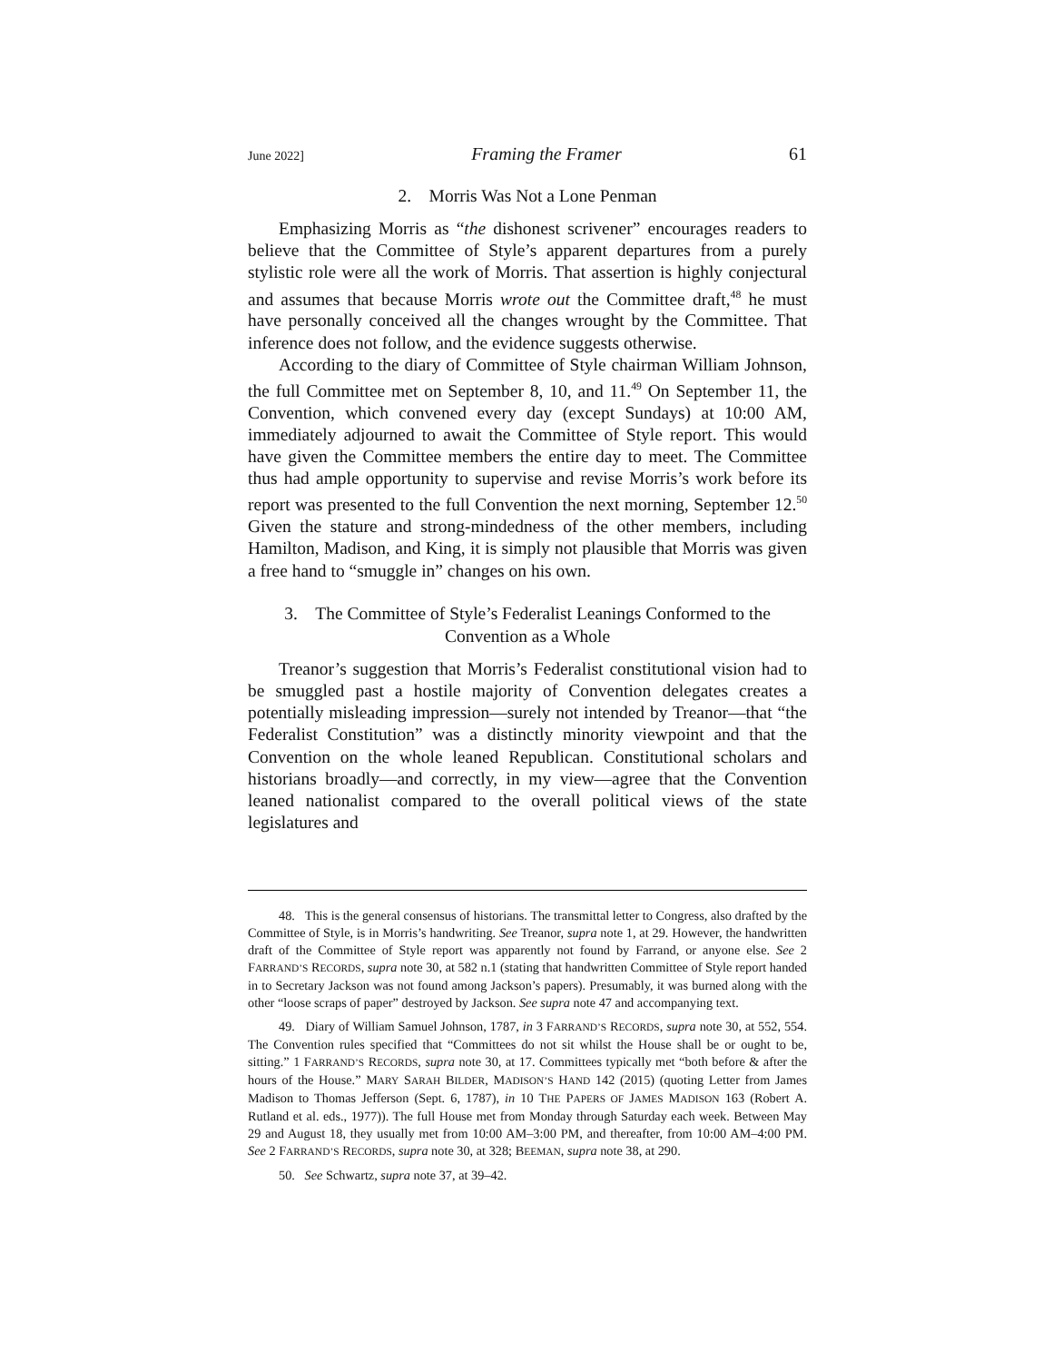June 2022] Framing the Framer 61
2. Morris Was Not a Lone Penman
Emphasizing Morris as “the dishonest scrivener” encourages readers to believe that the Committee of Style’s apparent departures from a purely stylistic role were all the work of Morris. That assertion is highly conjectural and assumes that because Morris wrote out the Committee draft,<sup>48</sup> he must have personally conceived all the changes wrought by the Committee. That inference does not follow, and the evidence suggests otherwise.
According to the diary of Committee of Style chairman William Johnson, the full Committee met on September 8, 10, and 11.<sup>49</sup> On September 11, the Convention, which convened every day (except Sundays) at 10:00 AM, immediately adjourned to await the Committee of Style report. This would have given the Committee members the entire day to meet. The Committee thus had ample opportunity to supervise and revise Morris’s work before its report was presented to the full Convention the next morning, September 12.<sup>50</sup> Given the stature and strong-mindedness of the other members, including Hamilton, Madison, and King, it is simply not plausible that Morris was given a free hand to “smuggle in” changes on his own.
3. The Committee of Style’s Federalist Leanings Conformed to the
Convention as a Whole
Treanor’s suggestion that Morris’s Federalist constitutional vision had to be smuggled past a hostile majority of Convention delegates creates a potentially misleading impression—surely not intended by Treanor—that “the Federalist Constitution” was a distinctly minority viewpoint and that the Convention on the whole leaned Republican. Constitutional scholars and historians broadly—and correctly, in my view—agree that the Convention leaned nationalist compared to the overall political views of the state legislatures and
48. This is the general consensus of historians. The transmittal letter to Congress, also drafted by the Committee of Style, is in Morris’s handwriting. See Treanor, supra note 1, at 29. However, the handwritten draft of the Committee of Style report was apparently not found by Farrand, or anyone else. See 2 FARRAND’S RECORDS, supra note 30, at 582 n.1 (stating that handwritten Committee of Style report handed in to Secretary Jackson was not found among Jackson’s papers). Presumably, it was burned along with the other “loose scraps of paper” destroyed by Jackson. See supra note 47 and accompanying text.
49. Diary of William Samuel Johnson, 1787, in 3 FARRAND’S RECORDS, supra note 30, at 552, 554. The Convention rules specified that “Committees do not sit whilst the House shall be or ought to be, sitting.” 1 FARRAND’S RECORDS, supra note 30, at 17. Committees typically met “both before & after the hours of the House.” MARY SARAH BILDER, MADISON’S HAND 142 (2015) (quoting Letter from James Madison to Thomas Jefferson (Sept. 6, 1787), in 10 THE PAPERS OF JAMES MADISON 163 (Robert A. Rutland et al. eds., 1977)). The full House met from Monday through Saturday each week. Between May 29 and August 18, they usually met from 10:00 AM–3:00 PM, and thereafter, from 10:00 AM–4:00 PM. See 2 FARRAND’S RECORDS, supra note 30, at 328; BEEMAN, supra note 38, at 290.
50. See Schwartz, supra note 37, at 39–42.